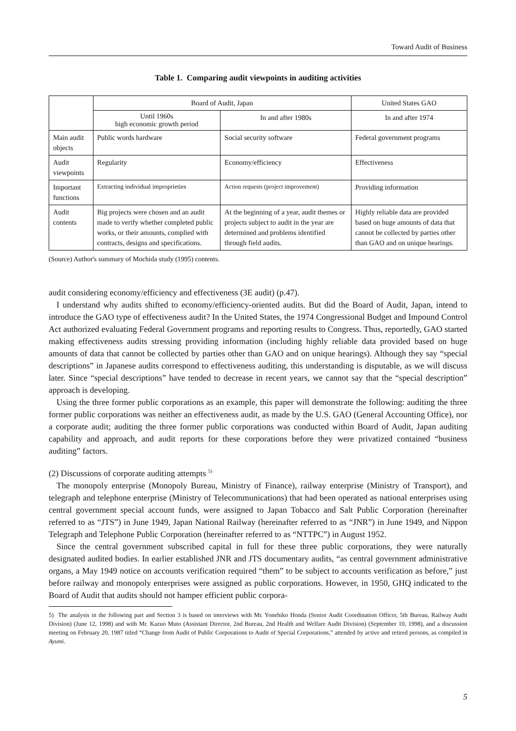Toward Audit of Business
Table 1. Comparing audit viewpoints in auditing activities
| | Board of Audit, Japan | | United States GAO |
| --- | --- | --- | --- |
| | Until 1960s high economic growth period | In and after 1980s | In and after 1974 |
| Main audit objects | Public words hardware | Social security software | Federal government programs |
| Audit viewpoints | Regularity | Economy/efficiency | Effectiveness |
| Important functions | Extracting individual improprieties | Action requests (project improvement) | Providing information |
| Audit contents | Big projects were chosen and an audit made to verify whether completed public works, or their amounts, complied with contracts, designs and specifications. | At the beginning of a year, audit themes or projects subject to audit in the year are determined and problems identified through field audits. | Highly reliable data are provided based on huge amounts of data that cannot be collected by parties other than GAO and on unique hearings. |
(Source) Author's summary of Mochida study (1995) contents.
audit considering economy/efficiency and effectiveness (3E audit) (p.47).
I understand why audits shifted to economy/efficiency-oriented audits. But did the Board of Audit, Japan, intend to introduce the GAO type of effectiveness audit? In the United States, the 1974 Congressional Budget and Impound Control Act authorized evaluating Federal Government programs and reporting results to Congress. Thus, reportedly, GAO started making effectiveness audits stressing providing information (including highly reliable data provided based on huge amounts of data that cannot be collected by parties other than GAO and on unique hearings). Although they say “special descriptions” in Japanese audits correspond to effectiveness auditing, this understanding is disputable, as we will discuss later. Since “special descriptions” have tended to decrease in recent years, we cannot say that the “special description” approach is developing.
Using the three former public corporations as an example, this paper will demonstrate the following: auditing the three former public corporations was neither an effectiveness audit, as made by the U.S. GAO (General Accounting Office), nor a corporate audit; auditing the three former public corporations was conducted within Board of Audit, Japan auditing capability and approach, and audit reports for these corporations before they were privatized contained “business auditing” factors.
(2) Discussions of corporate auditing attempts <sup>5)</sup>
The monopoly enterprise (Monopoly Bureau, Ministry of Finance), railway enterprise (Ministry of Transport), and telegraph and telephone enterprise (Ministry of Telecommunications) that had been operated as national enterprises using central government special account funds, were assigned to Japan Tobacco and Salt Public Corporation (hereinafter referred to as “JTS”) in June 1949, Japan National Railway (hereinafter referred to as “JNR”) in June 1949, and Nippon Telegraph and Telephone Public Corporation (hereinafter referred to as “NTTPC”) in August 1952.
Since the central government subscribed capital in full for these three public corporations, they were naturally designated audited bodies. In earlier established JNR and JTS documentary audits, “as central government administrative organs, a May 1949 notice on accounts verification required “them” to be subject to accounts verification as before,” just before railway and monopoly enterprises were assigned as public corporations. However, in 1950, GHQ indicated to the Board of Audit that audits should not hamper efficient public corpora-
5) The analysis in the following part and Section 3 is based on interviews with Mr. Yonehiko Honda (Senior Audit Coordination Officer, 5th Bureau, Railway Audit Division) (June 12, 1998) and with Mr. Kazuo Muto (Assistant Director, 2nd Bureau, 2nd Health and Welfare Audit Division) (September 10, 1998), and a discussion meeting on February 20, 1987 titled “Change from Audit of Public Corporations to Audit of Special Corporations,” attended by active and retired persons, as compiled in Ayumi.
5